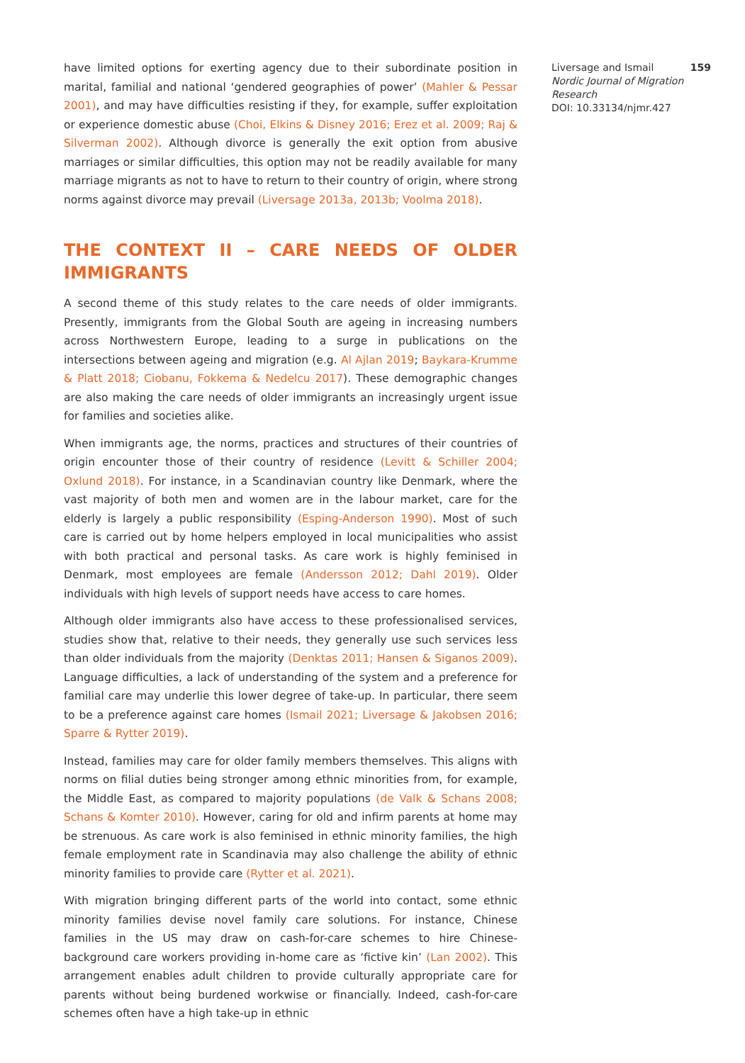have limited options for exerting agency due to their subordinate position in marital, familial and national ‘gendered geographies of power’ (Mahler & Pessar 2001), and may have difficulties resisting if they, for example, suffer exploitation or experience domestic abuse (Choi, Elkins & Disney 2016; Erez et al. 2009; Raj & Silverman 2002). Although divorce is generally the exit option from abusive marriages or similar difficulties, this option may not be readily available for many marriage migrants as not to have to return to their country of origin, where strong norms against divorce may prevail (Liversage 2013a, 2013b; Voolma 2018).
THE CONTEXT II – CARE NEEDS OF OLDER IMMIGRANTS
A second theme of this study relates to the care needs of older immigrants. Presently, immigrants from the Global South are ageing in increasing numbers across Northwestern Europe, leading to a surge in publications on the intersections between ageing and migration (e.g. Al Ajlan 2019; Baykara-Krumme & Platt 2018; Ciobanu, Fokkema & Nedelcu 2017). These demographic changes are also making the care needs of older immigrants an increasingly urgent issue for families and societies alike.
When immigrants age, the norms, practices and structures of their countries of origin encounter those of their country of residence (Levitt & Schiller 2004; Oxlund 2018). For instance, in a Scandinavian country like Denmark, where the vast majority of both men and women are in the labour market, care for the elderly is largely a public responsibility (Esping-Anderson 1990). Most of such care is carried out by home helpers employed in local municipalities who assist with both practical and personal tasks. As care work is highly feminised in Denmark, most employees are female (Andersson 2012; Dahl 2019). Older individuals with high levels of support needs have access to care homes.
Although older immigrants also have access to these professionalised services, studies show that, relative to their needs, they generally use such services less than older individuals from the majority (Denktas 2011; Hansen & Siganos 2009). Language difficulties, a lack of understanding of the system and a preference for familial care may underlie this lower degree of take-up. In particular, there seem to be a preference against care homes (Ismail 2021; Liversage & Jakobsen 2016; Sparre & Rytter 2019).
Instead, families may care for older family members themselves. This aligns with norms on filial duties being stronger among ethnic minorities from, for example, the Middle East, as compared to majority populations (de Valk & Schans 2008; Schans & Komter 2010). However, caring for old and infirm parents at home may be strenuous. As care work is also feminised in ethnic minority families, the high female employment rate in Scandinavia may also challenge the ability of ethnic minority families to provide care (Rytter et al. 2021).
With migration bringing different parts of the world into contact, some ethnic minority families devise novel family care solutions. For instance, Chinese families in the US may draw on cash-for-care schemes to hire Chinese-background care workers providing in-home care as ‘fictive kin’ (Lan 2002). This arrangement enables adult children to provide culturally appropriate care for parents without being burdened workwise or financially. Indeed, cash-for-care schemes often have a high take-up in ethnic
159 Liversage and Ismail
Nordic Journal of Migration Research
DOI: 10.33134/njmr.427